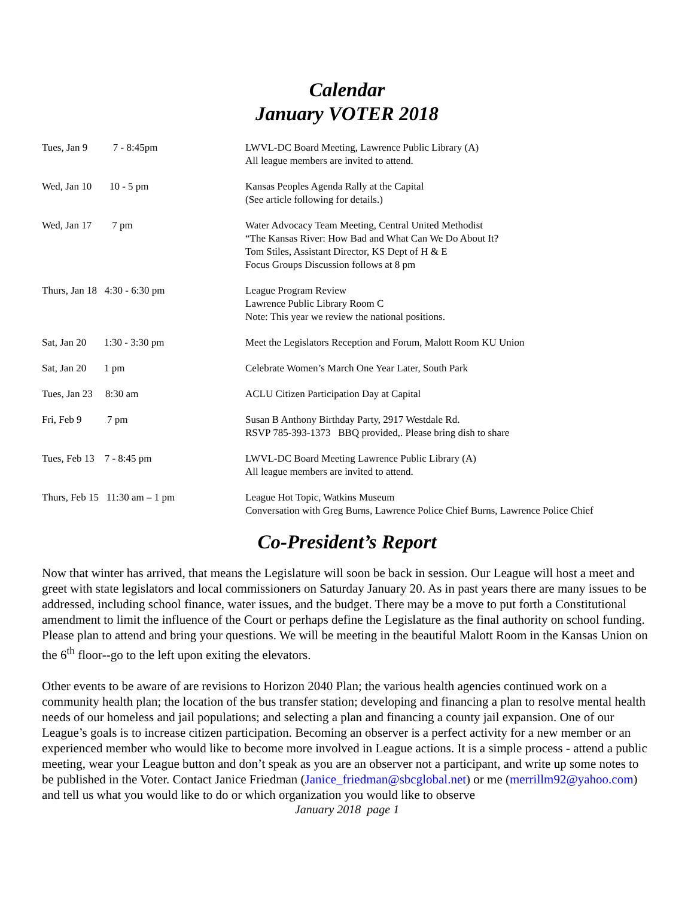Calendar
January VOTER 2018
| Tues, Jan 9 7 - 8:45pm | LWVL-DC Board Meeting, Lawrence Public Library (A) All league members are invited to attend. |
| Wed, Jan 10 10 - 5 pm | Kansas Peoples Agenda Rally at the Capital (See article following for details.) |
| Wed, Jan 17 7 pm | Water Advocacy Team Meeting, Central United Methodist “The Kansas River: How Bad and What Can We Do About It? Tom Stiles, Assistant Director, KS Dept of H & E Focus Groups Discussion follows at 8 pm |
| Thurs, Jan 18 4:30 - 6:30 pm | League Program Review Lawrence Public Library Room C Note: This year we review the national positions. |
| Sat, Jan 20 1:30 - 3:30 pm | Meet the Legislators Reception and Forum, Malott Room KU Union |
| Sat, Jan 20 1 pm | Celebrate Women’s March One Year Later, South Park |
| Tues, Jan 23 8:30 am | ACLU Citizen Participation Day at Capital |
| Fri, Feb 9 7 pm | Susan B Anthony Birthday Party, 2917 Westdale Rd. RSVP 785-393-1373 BBQ provided,. Please bring dish to share |
| Tues, Feb 13 7 - 8:45 pm | LWVL-DC Board Meeting Lawrence Public Library (A) All league members are invited to attend. |
| Thurs, Feb 15 11:30 am – 1 pm | League Hot Topic, Watkins Museum Conversation with Greg Burns, Lawrence Police Chief Burns, Lawrence Police Chief |
Co-President’s Report
Now that winter has arrived, that means the Legislature will soon be back in session. Our League will host a meet and greet with state legislators and local commissioners on Saturday January 20. As in past years there are many issues to be addressed, including school finance, water issues, and the budget. There may be a move to put forth a Constitutional amendment to limit the influence of the Court or perhaps define the Legislature as the final authority on school funding. Please plan to attend and bring your questions. We will be meeting in the beautiful Malott Room in the Kansas Union on the 6<sup>th</sup> floor--go to the left upon exiting the elevators.
Other events to be aware of are revisions to Horizon 2040 Plan; the various health agencies continued work on a community health plan; the location of the bus transfer station; developing and financing a plan to resolve mental health needs of our homeless and jail populations; and selecting a plan and financing a county jail expansion. One of our League’s goals is to increase citizen participation. Becoming an observer is a perfect activity for a new member or an experienced member who would like to become more involved in League actions. It is a simple process - attend a public meeting, wear your League button and don’t speak as you are an observer not a participant, and write up some notes to be published in the Voter. Contact Janice Friedman (Janice_friedman@sbcglobal.net) or me (merrillm92@yahoo.com) and tell us what you would like to do or which organization you would like to observe
January 2018 page 1